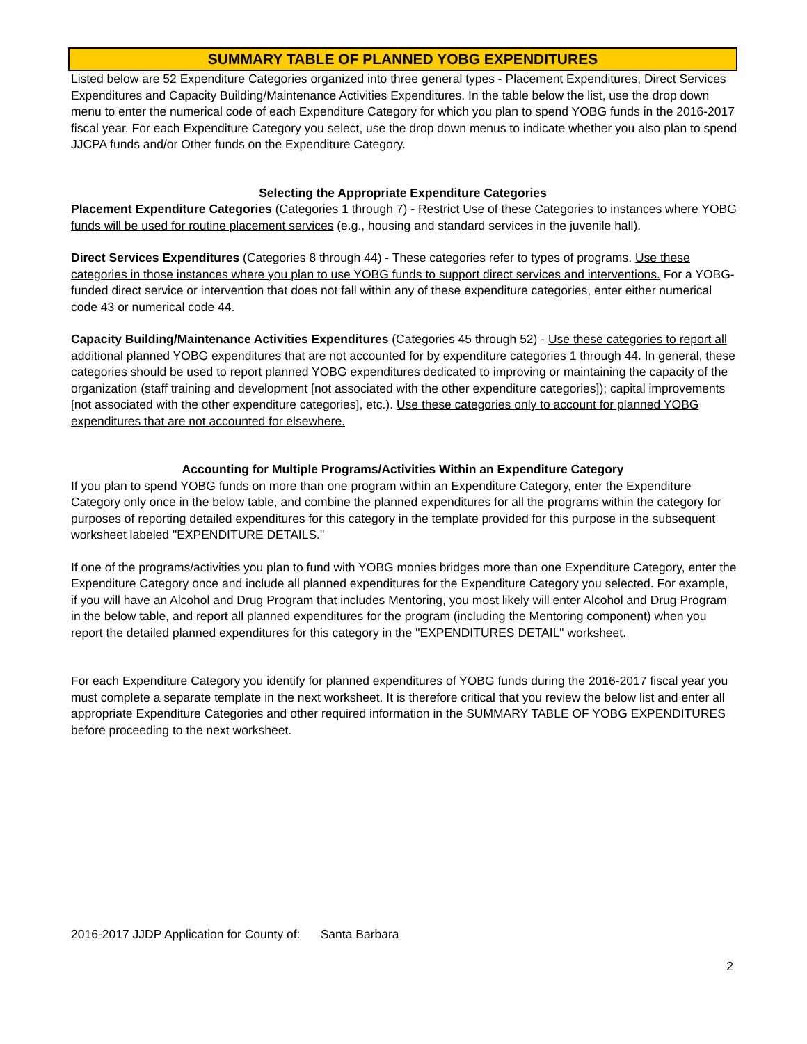SUMMARY TABLE OF PLANNED YOBG EXPENDITURES
Listed below are 52 Expenditure Categories organized into three general types - Placement Expenditures, Direct Services Expenditures and Capacity Building/Maintenance Activities Expenditures. In the table below the list, use the drop down menu to enter the numerical code of each Expenditure Category for which you plan to spend YOBG funds in the 2016-2017 fiscal year. For each Expenditure Category you select, use the drop down menus to indicate whether you also plan to spend JJCPA funds and/or Other funds on the Expenditure Category.
Selecting the Appropriate Expenditure Categories
Placement Expenditure Categories (Categories 1 through 7) - Restrict Use of these Categories to instances where YOBG funds will be used for routine placement services (e.g., housing and standard services in the juvenile hall).
Direct Services Expenditures (Categories 8 through 44) - These categories refer to types of programs. Use these categories in those instances where you plan to use YOBG funds to support direct services and interventions. For a YOBG-funded direct service or intervention that does not fall within any of these expenditure categories, enter either numerical code 43 or numerical code 44.
Capacity Building/Maintenance Activities Expenditures (Categories 45 through 52) - Use these categories to report all additional planned YOBG expenditures that are not accounted for by expenditure categories 1 through 44. In general, these categories should be used to report planned YOBG expenditures dedicated to improving or maintaining the capacity of the organization (staff training and development [not associated with the other expenditure categories]); capital improvements [not associated with the other expenditure categories], etc.). Use these categories only to account for planned YOBG expenditures that are not accounted for elsewhere.
Accounting for Multiple Programs/Activities Within an Expenditure Category
If you plan to spend YOBG funds on more than one program within an Expenditure Category, enter the Expenditure Category only once in the below table, and combine the planned expenditures for all the programs within the category for purposes of reporting detailed expenditures for this category in the template provided for this purpose in the subsequent worksheet labeled "EXPENDITURE DETAILS."
If one of the programs/activities you plan to fund with YOBG monies bridges more than one Expenditure Category, enter the Expenditure Category once and include all planned expenditures for the Expenditure Category you selected. For example, if you will have an Alcohol and Drug Program that includes Mentoring, you most likely will enter Alcohol and Drug Program in the below table, and report all planned expenditures for the program (including the Mentoring component) when you report the detailed planned expenditures for this category in the "EXPENDITURES DETAIL" worksheet.
For each Expenditure Category you identify for planned expenditures of YOBG funds during the 2016-2017 fiscal year you must complete a separate template in the next worksheet. It is therefore critical that you review the below list and enter all appropriate Expenditure Categories and other required information in the SUMMARY TABLE OF YOBG EXPENDITURES before proceeding to the next worksheet.
2016-2017 JJDP Application for County of: Santa Barbara
2